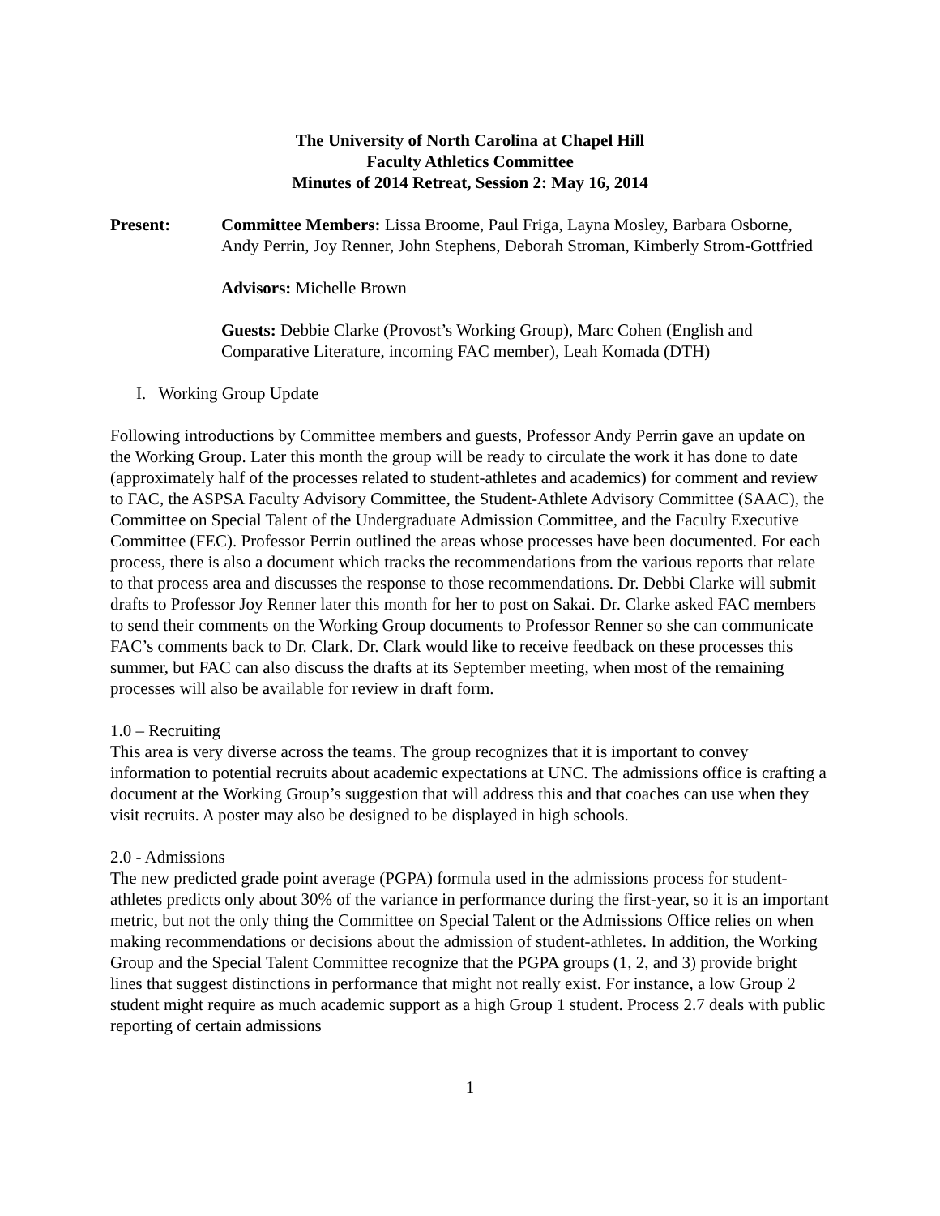The University of North Carolina at Chapel Hill
Faculty Athletics Committee
Minutes of 2014 Retreat, Session 2: May 16, 2014
Present: Committee Members: Lissa Broome, Paul Friga, Layna Mosley, Barbara Osborne, Andy Perrin, Joy Renner, John Stephens, Deborah Stroman, Kimberly Strom-Gottfried
Advisors: Michelle Brown
Guests: Debbie Clarke (Provost’s Working Group), Marc Cohen (English and Comparative Literature, incoming FAC member), Leah Komada (DTH)
I. Working Group Update
Following introductions by Committee members and guests, Professor Andy Perrin gave an update on the Working Group. Later this month the group will be ready to circulate the work it has done to date (approximately half of the processes related to student-athletes and academics) for comment and review to FAC, the ASPSA Faculty Advisory Committee, the Student-Athlete Advisory Committee (SAAC), the Committee on Special Talent of the Undergraduate Admission Committee, and the Faculty Executive Committee (FEC). Professor Perrin outlined the areas whose processes have been documented. For each process, there is also a document which tracks the recommendations from the various reports that relate to that process area and discusses the response to those recommendations. Dr. Debbi Clarke will submit drafts to Professor Joy Renner later this month for her to post on Sakai. Dr. Clarke asked FAC members to send their comments on the Working Group documents to Professor Renner so she can communicate FAC’s comments back to Dr. Clark. Dr. Clark would like to receive feedback on these processes this summer, but FAC can also discuss the drafts at its September meeting, when most of the remaining processes will also be available for review in draft form.
1.0 – Recruiting
This area is very diverse across the teams. The group recognizes that it is important to convey information to potential recruits about academic expectations at UNC. The admissions office is crafting a document at the Working Group’s suggestion that will address this and that coaches can use when they visit recruits. A poster may also be designed to be displayed in high schools.
2.0 - Admissions
The new predicted grade point average (PGPA) formula used in the admissions process for student-athletes predicts only about 30% of the variance in performance during the first-year, so it is an important metric, but not the only thing the Committee on Special Talent or the Admissions Office relies on when making recommendations or decisions about the admission of student-athletes. In addition, the Working Group and the Special Talent Committee recognize that the PGPA groups (1, 2, and 3) provide bright lines that suggest distinctions in performance that might not really exist. For instance, a low Group 2 student might require as much academic support as a high Group 1 student. Process 2.7 deals with public reporting of certain admissions
1